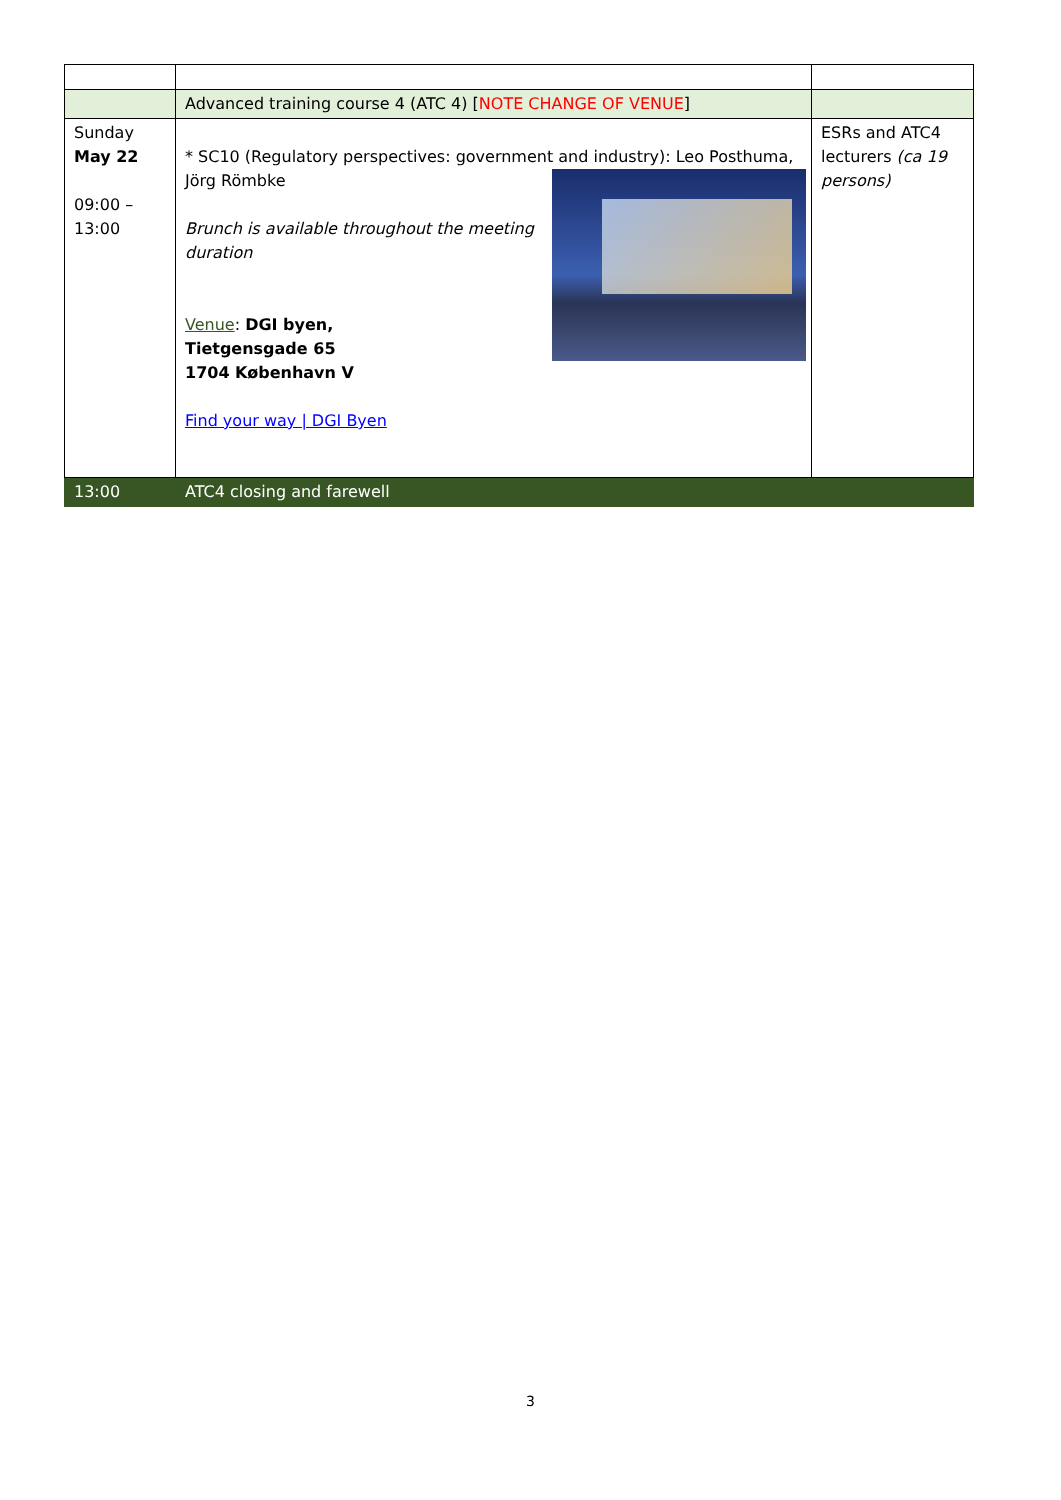| | Advanced training course 4 (ATC 4) [ NOTE CHANGE OF VENUE ] | |
| Sunday May 22 09:00 – 13:00 | * SC10 (Regulatory perspectives: government and industry): Leo Posthuma, Jörg Römbke Brunch is available throughout the meeting duration Venue : DGI byen, Tietgensgade 65 1704 København V Find your way / DGI Byen | ESRs and ATC4 lecturers (ca 19 persons) |
| 13:00 | ATC4 closing and farewell | |
3